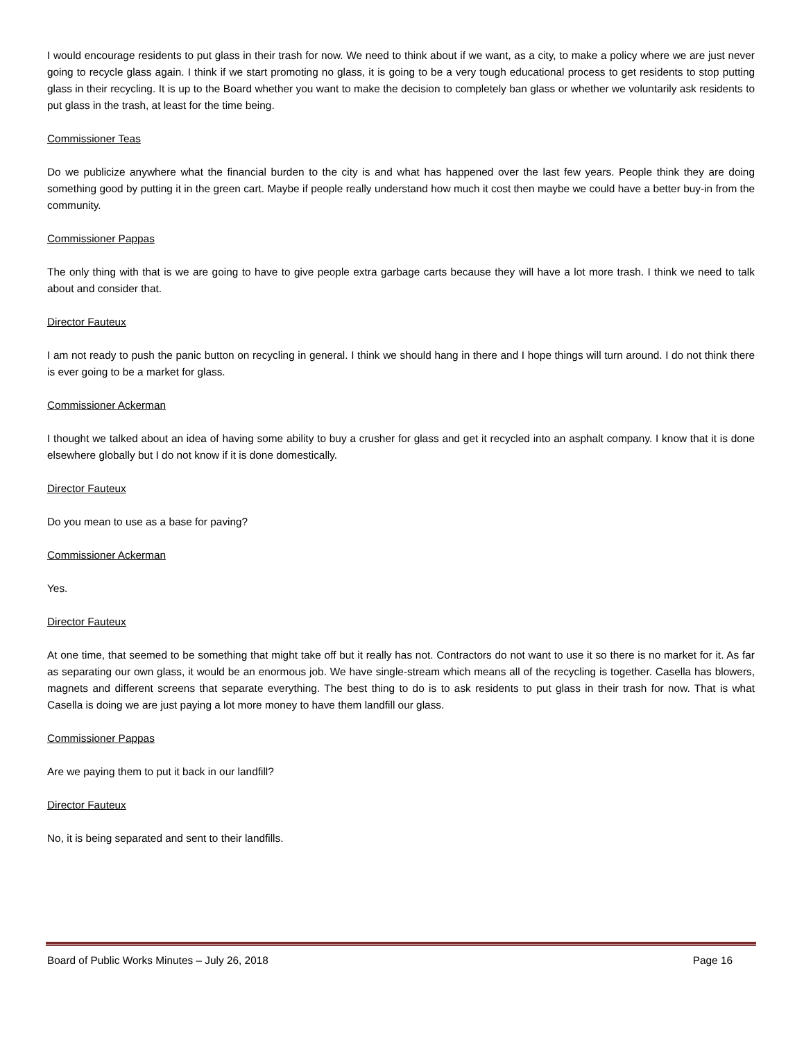I would encourage residents to put glass in their trash for now. We need to think about if we want, as a city, to make a policy where we are just never going to recycle glass again. I think if we start promoting no glass, it is going to be a very tough educational process to get residents to stop putting glass in their recycling. It is up to the Board whether you want to make the decision to completely ban glass or whether we voluntarily ask residents to put glass in the trash, at least for the time being.
Commissioner Teas
Do we publicize anywhere what the financial burden to the city is and what has happened over the last few years. People think they are doing something good by putting it in the green cart. Maybe if people really understand how much it cost then maybe we could have a better buy-in from the community.
Commissioner Pappas
The only thing with that is we are going to have to give people extra garbage carts because they will have a lot more trash. I think we need to talk about and consider that.
Director Fauteux
I am not ready to push the panic button on recycling in general. I think we should hang in there and I hope things will turn around. I do not think there is ever going to be a market for glass.
Commissioner Ackerman
I thought we talked about an idea of having some ability to buy a crusher for glass and get it recycled into an asphalt company. I know that it is done elsewhere globally but I do not know if it is done domestically.
Director Fauteux
Do you mean to use as a base for paving?
Commissioner Ackerman
Yes.
Director Fauteux
At one time, that seemed to be something that might take off but it really has not. Contractors do not want to use it so there is no market for it. As far as separating our own glass, it would be an enormous job. We have single-stream which means all of the recycling is together. Casella has blowers, magnets and different screens that separate everything. The best thing to do is to ask residents to put glass in their trash for now. That is what Casella is doing we are just paying a lot more money to have them landfill our glass.
Commissioner Pappas
Are we paying them to put it back in our landfill?
Director Fauteux
No, it is being separated and sent to their landfills.
Board of Public Works Minutes – July 26, 2018 Page 16